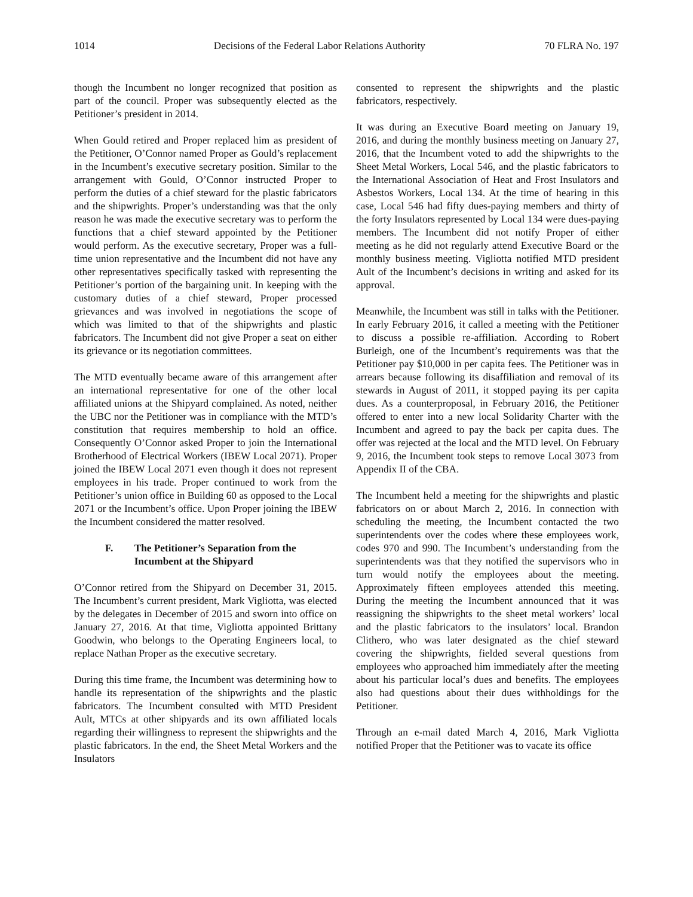1014 Decisions of the Federal Labor Relations Authority 70 FLRA No. 197
though the Incumbent no longer recognized that position as part of the council. Proper was subsequently elected as the Petitioner’s president in 2014.
When Gould retired and Proper replaced him as president of the Petitioner, O’Connor named Proper as Gould’s replacement in the Incumbent’s executive secretary position. Similar to the arrangement with Gould, O’Connor instructed Proper to perform the duties of a chief steward for the plastic fabricators and the shipwrights. Proper’s understanding was that the only reason he was made the executive secretary was to perform the functions that a chief steward appointed by the Petitioner would perform. As the executive secretary, Proper was a full-time union representative and the Incumbent did not have any other representatives specifically tasked with representing the Petitioner’s portion of the bargaining unit. In keeping with the customary duties of a chief steward, Proper processed grievances and was involved in negotiations the scope of which was limited to that of the shipwrights and plastic fabricators. The Incumbent did not give Proper a seat on either its grievance or its negotiation committees.
The MTD eventually became aware of this arrangement after an international representative for one of the other local affiliated unions at the Shipyard complained. As noted, neither the UBC nor the Petitioner was in compliance with the MTD’s constitution that requires membership to hold an office. Consequently O’Connor asked Proper to join the International Brotherhood of Electrical Workers (IBEW Local 2071). Proper joined the IBEW Local 2071 even though it does not represent employees in his trade. Proper continued to work from the Petitioner’s union office in Building 60 as opposed to the Local 2071 or the Incumbent’s office. Upon Proper joining the IBEW the Incumbent considered the matter resolved.
F. The Petitioner’s Separation from the Incumbent at the Shipyard
O’Connor retired from the Shipyard on December 31, 2015. The Incumbent’s current president, Mark Vigliotta, was elected by the delegates in December of 2015 and sworn into office on January 27, 2016. At that time, Vigliotta appointed Brittany Goodwin, who belongs to the Operating Engineers local, to replace Nathan Proper as the executive secretary.
During this time frame, the Incumbent was determining how to handle its representation of the shipwrights and the plastic fabricators. The Incumbent consulted with MTD President Ault, MTCs at other shipyards and its own affiliated locals regarding their willingness to represent the shipwrights and the plastic fabricators. In the end, the Sheet Metal Workers and the Insulators
consented to represent the shipwrights and the plastic fabricators, respectively.
It was during an Executive Board meeting on January 19, 2016, and during the monthly business meeting on January 27, 2016, that the Incumbent voted to add the shipwrights to the Sheet Metal Workers, Local 546, and the plastic fabricators to the International Association of Heat and Frost Insulators and Asbestos Workers, Local 134. At the time of hearing in this case, Local 546 had fifty dues-paying members and thirty of the forty Insulators represented by Local 134 were dues-paying members. The Incumbent did not notify Proper of either meeting as he did not regularly attend Executive Board or the monthly business meeting. Vigliotta notified MTD president Ault of the Incumbent’s decisions in writing and asked for its approval.
Meanwhile, the Incumbent was still in talks with the Petitioner. In early February 2016, it called a meeting with the Petitioner to discuss a possible re-affiliation. According to Robert Burleigh, one of the Incumbent’s requirements was that the Petitioner pay $10,000 in per capita fees. The Petitioner was in arrears because following its disaffiliation and removal of its stewards in August of 2011, it stopped paying its per capita dues. As a counterproposal, in February 2016, the Petitioner offered to enter into a new local Solidarity Charter with the Incumbent and agreed to pay the back per capita dues. The offer was rejected at the local and the MTD level. On February 9, 2016, the Incumbent took steps to remove Local 3073 from Appendix II of the CBA.
The Incumbent held a meeting for the shipwrights and plastic fabricators on or about March 2, 2016. In connection with scheduling the meeting, the Incumbent contacted the two superintendents over the codes where these employees work, codes 970 and 990. The Incumbent’s understanding from the superintendents was that they notified the supervisors who in turn would notify the employees about the meeting. Approximately fifteen employees attended this meeting. During the meeting the Incumbent announced that it was reassigning the shipwrights to the sheet metal workers’ local and the plastic fabricators to the insulators’ local. Brandon Clithero, who was later designated as the chief steward covering the shipwrights, fielded several questions from employees who approached him immediately after the meeting about his particular local’s dues and benefits. The employees also had questions about their dues withholdings for the Petitioner.
Through an e-mail dated March 4, 2016, Mark Vigliotta notified Proper that the Petitioner was to vacate its office